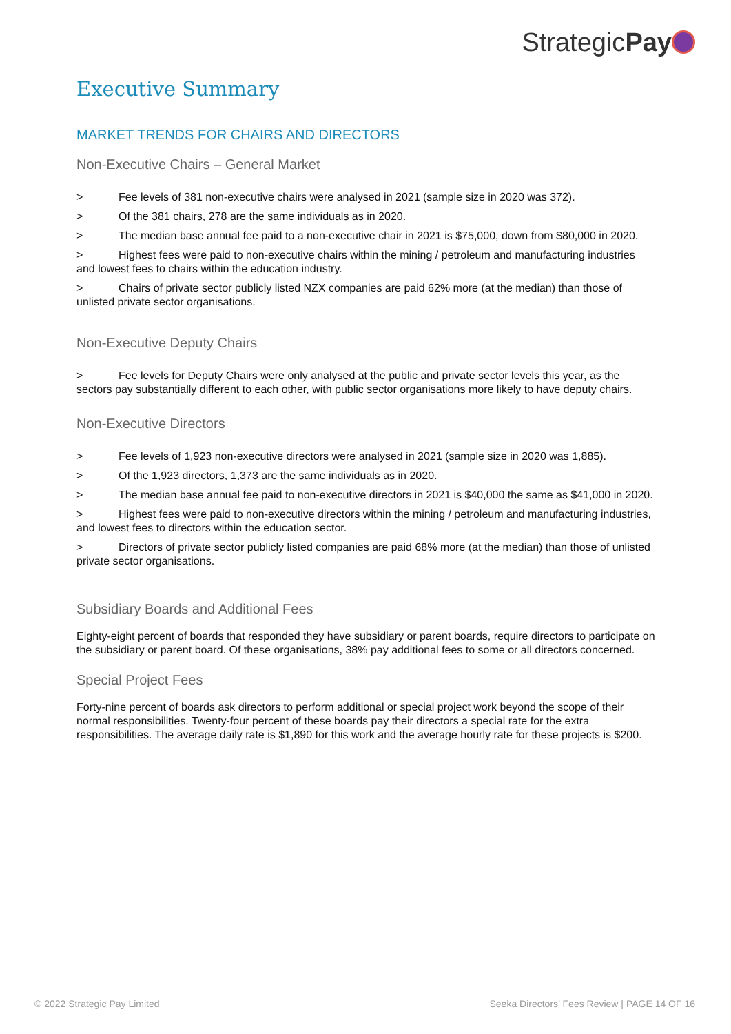StrategicPay
Executive Summary
MARKET TRENDS FOR CHAIRS AND DIRECTORS
Non-Executive Chairs – General Market
> Fee levels of 381 non-executive chairs were analysed in 2021 (sample size in 2020 was 372).
> Of the 381 chairs, 278 are the same individuals as in 2020.
> The median base annual fee paid to a non-executive chair in 2021 is $75,000, down from $80,000 in 2020.
> Highest fees were paid to non-executive chairs within the mining / petroleum and manufacturing industries and lowest fees to chairs within the education industry.
> Chairs of private sector publicly listed NZX companies are paid 62% more (at the median) than those of unlisted private sector organisations.
Non-Executive Deputy Chairs
> Fee levels for Deputy Chairs were only analysed at the public and private sector levels this year, as the sectors pay substantially different to each other, with public sector organisations more likely to have deputy chairs.
Non-Executive Directors
> Fee levels of 1,923 non-executive directors were analysed in 2021 (sample size in 2020 was 1,885).
> Of the 1,923 directors, 1,373 are the same individuals as in 2020.
> The median base annual fee paid to non-executive directors in 2021 is $40,000 the same as $41,000 in 2020.
> Highest fees were paid to non-executive directors within the mining / petroleum and manufacturing industries, and lowest fees to directors within the education sector.
> Directors of private sector publicly listed companies are paid 68% more (at the median) than those of unlisted private sector organisations.
Subsidiary Boards and Additional Fees
Eighty-eight percent of boards that responded they have subsidiary or parent boards, require directors to participate on the subsidiary or parent board. Of these organisations, 38% pay additional fees to some or all directors concerned.
Special Project Fees
Forty-nine percent of boards ask directors to perform additional or special project work beyond the scope of their normal responsibilities. Twenty-four percent of these boards pay their directors a special rate for the extra responsibilities. The average daily rate is $1,890 for this work and the average hourly rate for these projects is $200.
© 2022 Strategic Pay Limited Seeka Directors’ Fees Review | PAGE 14 OF 16